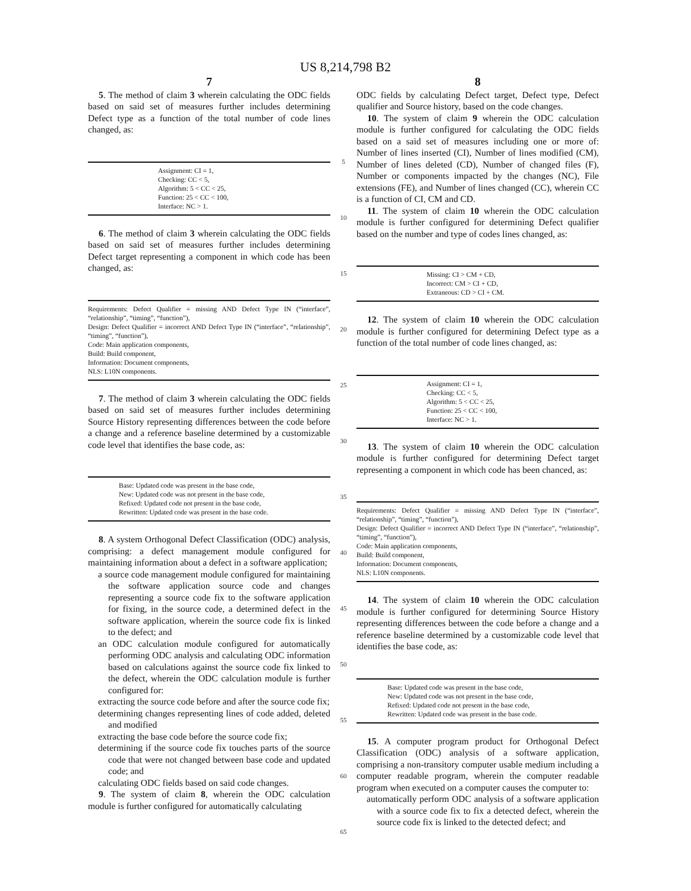US 8,214,798 B2
7
5. The method of claim 3 wherein calculating the ODC fields based on said set of measures further includes determining Defect type as a function of the total number of code lines changed, as:
Assignment: CI = 1,
Checking: CC < 5,
Algorithm: 5 < CC < 25,
Function: 25 < CC < 100,
Interface: NC > 1.
6. The method of claim 3 wherein calculating the ODC fields based on said set of measures further includes determining Defect target representing a component in which code has been changed, as:
Requirements: Defect Qualifier = missing AND Defect Type IN (“interface”, “relationship”, “timing”, “function”),
Design: Defect Qualifier = incorrect AND Defect Type IN (“interface”, “relationship”, “timing”, “function”),
Code: Main application components,
Build: Build component,
Information: Document components,
NLS: L10N components.
7. The method of claim 3 wherein calculating the ODC fields based on said set of measures further includes determining Source History representing differences between the code before a change and a reference baseline determined by a customizable code level that identifies the base code, as:
Base: Updated code was present in the base code,
New: Updated code was not present in the base code,
Refixed: Updated code not present in the base code,
Rewritten: Updated code was present in the base code.
8. A system Orthogonal Defect Classification (ODC) analysis, comprising: a defect management module configured for maintaining information about a defect in a software application;
a source code management module configured for maintaining the software application source code and changes representing a source code fix to the software application for fixing, in the source code, a determined defect in the software application, wherein the source code fix is linked to the defect; and
an ODC calculation module configured for automatically performing ODC analysis and calculating ODC information based on calculations against the source code fix linked to the defect, wherein the ODC calculation module is further configured for:
extracting the source code before and after the source code fix;
determining changes representing lines of code added, deleted and modified
extracting the base code before the source code fix;
determining if the source code fix touches parts of the source code that were not changed between base code and updated code; and
calculating ODC fields based on said code changes.
9. The system of claim 8, wherein the ODC calculation module is further configured for automatically calculating
5
10
15
20
25
30
35
40
45
50
55
60
65
8
ODC fields by calculating Defect target, Defect type, Defect qualifier and Source history, based on the code changes.
10. The system of claim 9 wherein the ODC calculation module is further configured for calculating the ODC fields based on a said set of measures including one or more of: Number of lines inserted (CI), Number of lines modified (CM), Number of lines deleted (CD), Number of changed files (F), Number or components impacted by the changes (NC), File extensions (FE), and Number of lines changed (CC), wherein CC is a function of CI, CM and CD.
11. The system of claim 10 wherein the ODC calculation module is further configured for determining Defect qualifier based on the number and type of codes lines changed, as:
Missing: CI > CM + CD,
Incorrect: CM > CI + CD,
Extraneous: CD > CI + CM.
12. The system of claim 10 wherein the ODC calculation module is further configured for determining Defect type as a function of the total number of code lines changed, as:
Assignment: CI = 1,
Checking: CC < 5,
Algorithm: 5 < CC < 25,
Function: 25 < CC < 100,
Interface: NC > 1.
13. The system of claim 10 wherein the ODC calculation module is further configured for determining Defect target representing a component in which code has been chanced, as:
Requirements: Defect Qualifier = missing AND Defect Type IN (“interface”, “relationship”, “timing”, “function”),
Design: Defect Qualifier = incorrect AND Defect Type IN (“interface”, “relationship”, “timing”, “function”),
Code: Main application components,
Build: Build component,
Information: Document components,
NLS: L10N components.
14. The system of claim 10 wherein the ODC calculation module is further configured for determining Source History representing differences between the code before a change and a reference baseline determined by a customizable code level that identifies the base code, as:
Base: Updated code was present in the base code,
New: Updated code was not present in the base code,
Refixed: Updated code not present in the base code,
Rewritten: Updated code was present in the base code.
15. A computer program product for Orthogonal Defect Classification (ODC) analysis of a software application, comprising a non-transitory computer usable medium including a computer readable program, wherein the computer readable program when executed on a computer causes the computer to:
automatically perform ODC analysis of a software application with a source code fix to fix a detected defect, wherein the source code fix is linked to the detected defect; and